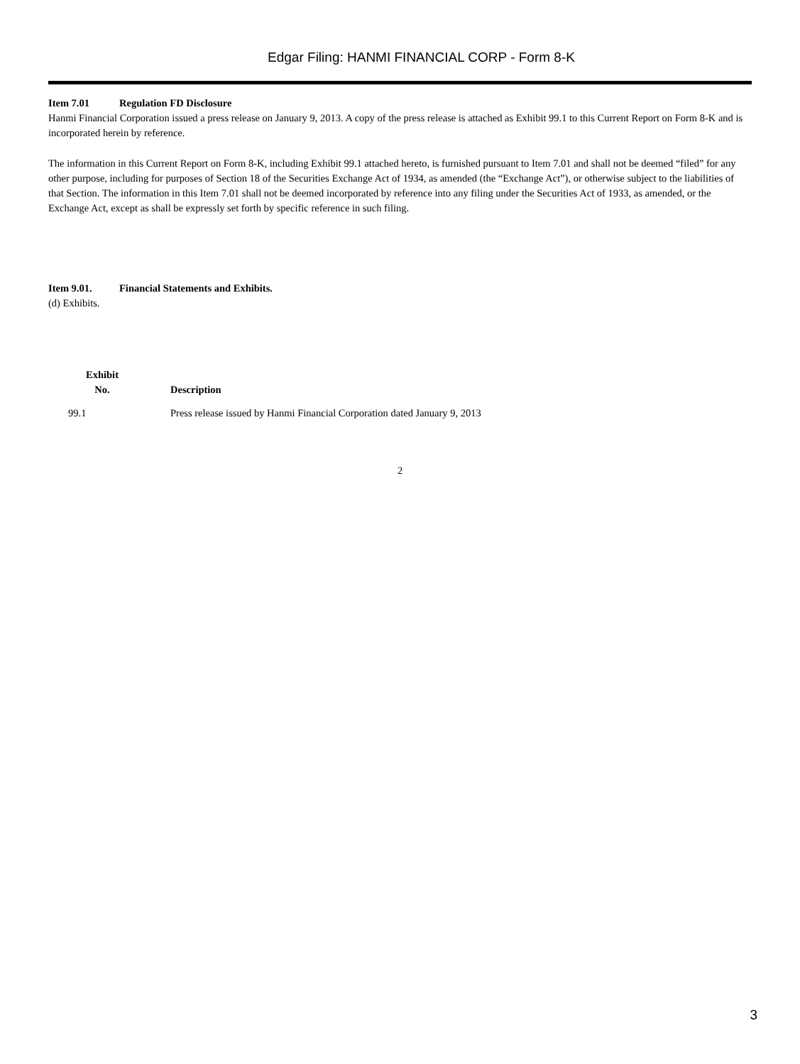Edgar Filing: HANMI FINANCIAL CORP - Form 8-K
Item 7.01 Regulation FD Disclosure
Hanmi Financial Corporation issued a press release on January 9, 2013. A copy of the press release is attached as Exhibit 99.1 to this Current Report on Form 8-K and is incorporated herein by reference.
The information in this Current Report on Form 8-K, including Exhibit 99.1 attached hereto, is furnished pursuant to Item 7.01 and shall not be deemed “filed” for any other purpose, including for purposes of Section 18 of the Securities Exchange Act of 1934, as amended (the “Exchange Act”), or otherwise subject to the liabilities of that Section. The information in this Item 7.01 shall not be deemed incorporated by reference into any filing under the Securities Act of 1933, as amended, or the Exchange Act, except as shall be expressly set forth by specific reference in such filing.
Item 9.01. Financial Statements and Exhibits.
(d) Exhibits.
| Exhibit No. | Description |
| --- | --- |
| 99.1 | Press release issued by Hanmi Financial Corporation dated January 9, 2013 |
2
3